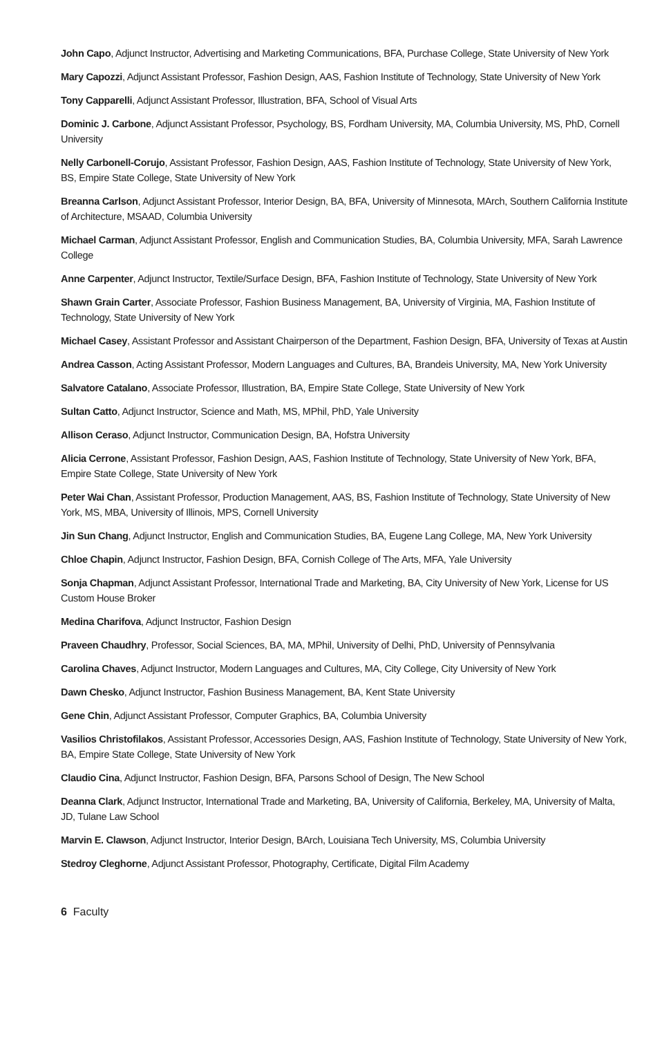John Capo, Adjunct Instructor, Advertising and Marketing Communications, BFA, Purchase College, State University of New York
Mary Capozzi, Adjunct Assistant Professor, Fashion Design, AAS, Fashion Institute of Technology, State University of New York
Tony Capparelli, Adjunct Assistant Professor, Illustration, BFA, School of Visual Arts
Dominic J. Carbone, Adjunct Assistant Professor, Psychology, BS, Fordham University, MA, Columbia University, MS, PhD, Cornell University
Nelly Carbonell-Corujo, Assistant Professor, Fashion Design, AAS, Fashion Institute of Technology, State University of New York, BS, Empire State College, State University of New York
Breanna Carlson, Adjunct Assistant Professor, Interior Design, BA, BFA, University of Minnesota, MArch, Southern California Institute of Architecture, MSAAD, Columbia University
Michael Carman, Adjunct Assistant Professor, English and Communication Studies, BA, Columbia University, MFA, Sarah Lawrence College
Anne Carpenter, Adjunct Instructor, Textile/Surface Design, BFA, Fashion Institute of Technology, State University of New York
Shawn Grain Carter, Associate Professor, Fashion Business Management, BA, University of Virginia, MA, Fashion Institute of Technology, State University of New York
Michael Casey, Assistant Professor and Assistant Chairperson of the Department, Fashion Design, BFA, University of Texas at Austin
Andrea Casson, Acting Assistant Professor, Modern Languages and Cultures, BA, Brandeis University, MA, New York University
Salvatore Catalano, Associate Professor, Illustration, BA, Empire State College, State University of New York
Sultan Catto, Adjunct Instructor, Science and Math, MS, MPhil, PhD, Yale University
Allison Ceraso, Adjunct Instructor, Communication Design, BA, Hofstra University
Alicia Cerrone, Assistant Professor, Fashion Design, AAS, Fashion Institute of Technology, State University of New York, BFA, Empire State College, State University of New York
Peter Wai Chan, Assistant Professor, Production Management, AAS, BS, Fashion Institute of Technology, State University of New York, MS, MBA, University of Illinois, MPS, Cornell University
Jin Sun Chang, Adjunct Instructor, English and Communication Studies, BA, Eugene Lang College, MA, New York University
Chloe Chapin, Adjunct Instructor, Fashion Design, BFA, Cornish College of The Arts, MFA, Yale University
Sonja Chapman, Adjunct Assistant Professor, International Trade and Marketing, BA, City University of New York, License for US Custom House Broker
Medina Charifova, Adjunct Instructor, Fashion Design
Praveen Chaudhry, Professor, Social Sciences, BA, MA, MPhil, University of Delhi, PhD, University of Pennsylvania
Carolina Chaves, Adjunct Instructor, Modern Languages and Cultures, MA, City College, City University of New York
Dawn Chesko, Adjunct Instructor, Fashion Business Management, BA, Kent State University
Gene Chin, Adjunct Assistant Professor, Computer Graphics, BA, Columbia University
Vasilios Christofilakos, Assistant Professor, Accessories Design, AAS, Fashion Institute of Technology, State University of New York, BA, Empire State College, State University of New York
Claudio Cina, Adjunct Instructor, Fashion Design, BFA, Parsons School of Design, The New School
Deanna Clark, Adjunct Instructor, International Trade and Marketing, BA, University of California, Berkeley, MA, University of Malta, JD, Tulane Law School
Marvin E. Clawson, Adjunct Instructor, Interior Design, BArch, Louisiana Tech University, MS, Columbia University
Stedroy Cleghorne, Adjunct Assistant Professor, Photography, Certificate, Digital Film Academy
6 Faculty